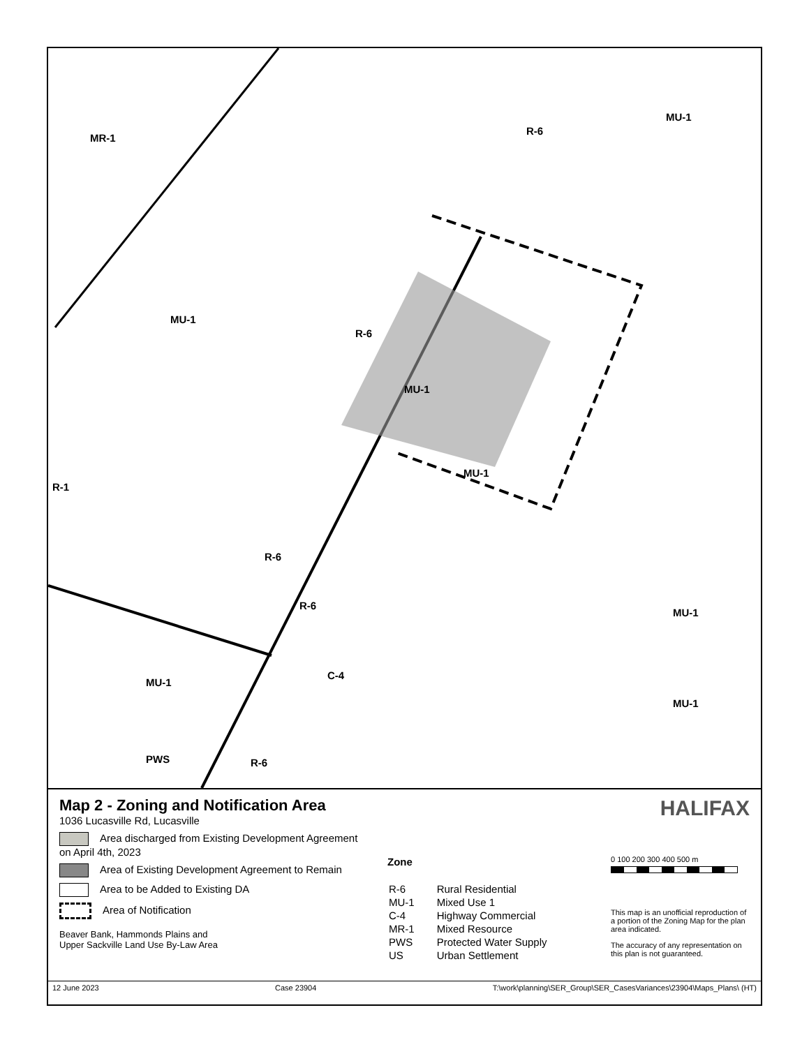MR-1
MU-1
MU-1
MU-1
R-1
MU-1
PWS
R-6
R-6
R-6
R-6
R-6
C-4
MU-1
MU-1
MU-1
Map 2 - Zoning and Notification Area
1036 Lucasville Rd, Lucasville
Area discharged from Existing Development Agreement on April 4th, 2023
Area of Existing Development Agreement to Remain
Area to be Added to Existing DA
Area of Notification
Beaver Bank, Hammonds Plains and
Upper Sackville Land Use By-Law Area
Zone
| R-6 | Rural Residential |
| MU-1 | Mixed Use 1 |
| C-4 | Highway Commercial |
| MR-1 | Mixed Resource |
| PWS | Protected Water Supply |
| US | Urban Settlement |
HALIFAX
0 100 200 300 400 500 m
This map is an unofficial reproduction of a portion of the Zoning Map for the plan area indicated.
The accuracy of any representation on this plan is not guaranteed.
12 June 2023 Case 23904 T:\work\planning\SER_Group\SER_CasesVariances\23904\Maps_Plans\ (HT)